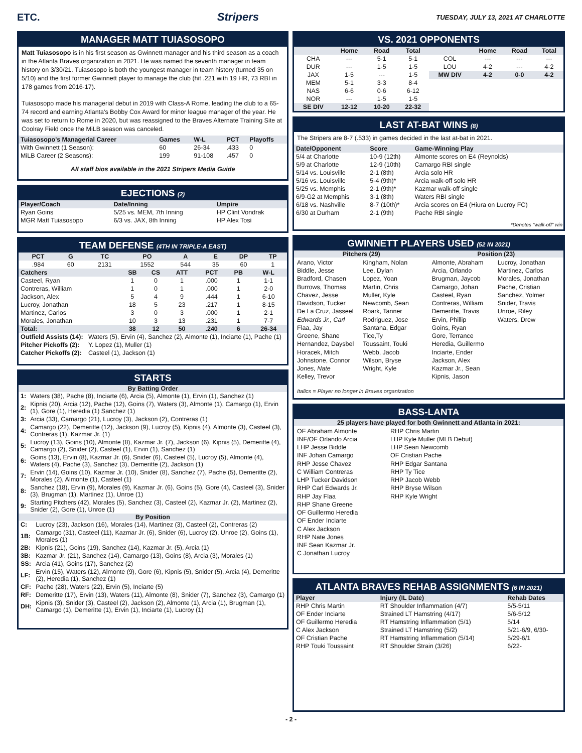ETC. Stripers TUESDAY, JULY 13, 2021 AT CHARLOTTE
MANAGER MATT TUIASOSOPO
Matt Tuiasosopo is in his first season as Gwinnett manager and his third season as a coach in the Atlanta Braves organization in 2021. He was named the seventh manager in team history on 3/30/21. Tuiasosopo is both the youngest manager in team history (turned 35 on 5/10) and the first former Gwinnett player to manage the club (hit .221 with 19 HR, 73 RBI in 178 games from 2016-17).
Tuiasosopo made his managerial debut in 2019 with Class-A Rome, leading the club to a 65-74 record and earning Atlanta's Bobby Cox Award for minor league manager of the year. He was set to return to Rome in 2020, but was reassigned to the Braves Alternate Training Site at Coolray Field once the MiLB season was canceled.
| Tuiasosopo's Managerial Career | Games | W-L | PCT | Playoffs |
| --- | --- | --- | --- | --- |
| With Gwinnett (1 Season): | 60 | 26-34 | .433 | 0 |
| MiLB Career (2 Seasons): | 199 | 91-108 | .457 | 0 |
All staff bios available in the 2021 Stripers Media Guide
EJECTIONS (2)
| Player/Coach | Date/Inning | Umpire |
| --- | --- | --- |
| Ryan Goins | 5/25 vs. MEM, 7th Inning | HP Clint Vondrak |
| MGR Matt Tuiasosopo | 6/3 vs. JAX, 8th Inning | HP Alex Tosi |
TEAM DEFENSE (4TH IN TRIPLE-A EAST)
| PCT | G | TC | PO | A | E | DP | TP |
| --- | --- | --- | --- | --- | --- | --- | --- |
| .984 | 60 | 2131 | 1552 | 544 | 35 | 60 | 1 |
| Catchers | SB | CS | ATT | PCT | PB | W-L |
| --- | --- | --- | --- | --- | --- | --- |
| Casteel, Ryan | 1 | 0 | 1 | .000 | 1 | 1-1 |
| Contreras, William | 1 | 0 | 1 | .000 | 1 | 2-0 |
| Jackson, Alex | 5 | 4 | 9 | .444 | 1 | 6-10 |
| Lucroy, Jonathan | 18 | 5 | 23 | .217 | 1 | 8-15 |
| Martinez, Carlos | 3 | 0 | 3 | .000 | 1 | 2-1 |
| Morales, Jonathan | 10 | 3 | 13 | .231 | 1 | 7-7 |
| Total: | 38 | 12 | 50 | .240 | 6 | 26-34 |
| Outfield Assists (14): | Waters (5), Ervin (4), Sanchez (2), Almonte (1), Inciarte (1), Pache (1) |
| Pitcher Pickoffs (2): | Y. Lopez (1), Muller (1) |
| Catcher Pickoffs (2): | Casteel (1), Jackson (1) |
STARTS
By Batting Order
| 1: | Waters (38), Pache (8), Inciarte (6), Arcia (5), Almonte (1), Ervin (1), Sanchez (1) |
| 2: | Kipnis (20), Arcia (12), Pache (12), Goins (7), Waters (3), Almonte (1), Camargo (1), Ervin (1), Gore (1), Heredia (1) Sanchez (1) |
| 3: | Arcia (33), Camargo (21), Lucroy (3), Jackson (2), Contreras (1) |
| 4: | Camargo (22), Demeritte (12), Jackson (9), Lucroy (5), Kipnis (4), Almonte (3), Casteel (3), Contreras (1), Kazmar Jr. (1) |
| 5: | Lucroy (13), Goins (10), Almonte (8), Kazmar Jr. (7), Jackson (6), Kipnis (5), Demeritte (4), Camargo (2), Snider (2), Casteel (1), Ervin (1), Sanchez (1) |
| 6: | Goins (13), Ervin (8), Kazmar Jr. (6), Snider (6), Casteel (5), Lucroy (5), Almonte (4), Waters (4), Pache (3), Sanchez (3), Demeritte (2), Jackson (1) |
| 7: | Ervin (14), Goins (10), Kazmar Jr. (10), Snider (8), Sanchez (7), Pache (5), Demeritte (2), Morales (2), Almonte (1), Casteel (1) |
| 8: | Sanchez (18), Ervin (9), Morales (9), Kazmar Jr. (6), Goins (5), Gore (4), Casteel (3), Snider (3), Brugman (1), Martinez (1), Unroe (1) |
| 9: | Starting Pitchers (42), Morales (5), Sanchez (3), Casteel (2), Kazmar Jr. (2), Martinez (2), Snider (2), Gore (1), Unroe (1) |
By Position
| C: | Lucroy (23), Jackson (16), Morales (14), Martinez (3), Casteel (2), Contreras (2) |
| 1B: | Camargo (31), Casteel (11), Kazmar Jr. (6), Snider (6), Lucroy (2), Unroe (2), Goins (1), Morales (1) |
| 2B: | Kipnis (21), Goins (19), Sanchez (14), Kazmar Jr. (5), Arcia (1) |
| 3B: | Kazmar Jr. (21), Sanchez (14), Camargo (13), Goins (8), Arcia (3), Morales (1) |
| SS: | Arcia (41), Goins (17), Sanchez (2) |
| LF: | Ervin (15), Waters (12), Almonte (9), Gore (6), Kipnis (5), Snider (5), Arcia (4), Demeritte (2), Heredia (1), Sanchez (1) |
| CF: | Pache (28), Waters (22), Ervin (5), Inciarte (5) |
| RF: | Demeritte (17), Ervin (13), Waters (11), Almonte (8), Snider (7), Sanchez (3), Camargo (1) |
| DH: | Kipnis (3), Snider (3), Casteel (2), Jackson (2), Almonte (1), Arcia (1), Brugman (1), Camargo (1), Demeritte (1), Ervin (1), Inciarte (1), Lucroy (1) |
VS. 2021 OPPONENTS
| | Home | Road | Total |
| --- | --- | --- | --- |
| CHA | --- | 5-1 | 5-1 |
| DUR | --- | 1-5 | 1-5 |
| JAX | 1-5 | --- | 1-5 |
| MEM | 5-1 | 3-3 | 8-4 |
| NAS | 6-6 | 0-6 | 6-12 |
| NOR | --- | 1-5 | 1-5 |
| SE DIV | 12-12 | 10-20 | 22-32 |
| | Home | Road | Total |
| --- | --- | --- | --- |
| COL | --- | --- | --- |
| LOU | 4-2 | --- | 4-2 |
| MW DIV | 4-2 | 0-0 | 4-2 |
LAST AT-BAT WINS (8)
The Stripers are 8-7 (.533) in games decided in the last at-bat in 2021.
| Date/Opponent | Score | Game-Winning Play |
| --- | --- | --- |
| 5/4 at Charlotte | 10-9 (12th) | Almonte scores on E4 (Reynolds) |
| 5/9 at Charlotte | 12-9 (10th) | Camargo RBI single |
| 5/14 vs. Louisville | 2-1 (8th) | Arcia solo HR |
| 5/16 vs. Louisville | 5-4 (9th)* | Arcia walk-off solo HR |
| 5/25 vs. Memphis | 2-1 (9th)* | Kazmar walk-off single |
| 6/9-G2 at Memphis | 3-1 (8th) | Waters RBI single |
| 6/18 vs. Nashville | 8-7 (10th)* | Arcia scores on E4 (Hiura on Lucroy FC) |
| 6/30 at Durham | 2-1 (9th) | Pache RBI single |
*Denotes "walk-off" win
GWINNETT PLAYERS USED (52 IN 2021)
Pitchers (29)
Arano, Victor
Biddle, Jesse
Bradford, Chasen
Burrows, Thomas
Chavez, Jesse
Davidson, Tucker
De La Cruz, Jasseel
Edwards Jr., Carl
Flaa, Jay
Greene, Shane
Hernandez, Daysbel
Horacek, Mitch
Johnstone, Connor
Jones, Nate
Kelley, Trevor
Kingham, Nolan
Lee, Dylan
Lopez, Yoan
Martin, Chris
Muller, Kyle
Newcomb, Sean
Roark, Tanner
Rodriguez, Jose
Santana, Edgar
Tice,Ty
Toussaint, Touki
Webb, Jacob
Wilson, Bryse
Wright, Kyle
Position (23)
Almonte, Abraham
Arcia, Orlando
Brugman, Jaycob
Camargo, Johan
Casteel, Ryan
Contreras, William
Demeritte, Travis
Ervin, Phillip
Goins, Ryan
Gore, Terrance
Heredia, Guillermo
Inciarte, Ender
Jackson, Alex
Kazmar Jr., Sean
Kipnis, Jason
Lucroy, Jonathan
Martinez, Carlos
Morales, Jonathan
Pache, Cristian
Sanchez, Yolmer
Snider, Travis
Unroe, Riley
Waters, Drew
Italics = Player no longer in Braves organization
BASS-LANTA
25 players have played for both Gwinnett and Atlanta in 2021:
OF Abraham Almonte
INF/OF Orlando Arcia
LHP Jesse Biddle
INF Johan Camargo
RHP Jesse Chavez
C William Contreras
LHP Tucker Davidson
RHP Carl Edwards Jr.
RHP Jay Flaa
RHP Shane Greene
OF Guillermo Heredia
OF Ender Inciarte
C Alex Jackson
RHP Nate Jones
INF Sean Kazmar Jr.
C Jonathan Lucroy
RHP Chris Martin
LHP Kyle Muller (MLB Debut)
LHP Sean Newcomb
OF Cristian Pache
RHP Edgar Santana
RHP Ty Tice
RHP Jacob Webb
RHP Bryse Wilson
RHP Kyle Wright
ATLANTA BRAVES REHAB ASSIGNMENTS (6 IN 2021)
| Player | Injury (IL Date) | Rehab Dates |
| --- | --- | --- |
| RHP Chris Martin | RT Shoulder Inflammation (4/7) | 5/5-5/11 |
| OF Ender Inciarte | Strained LT Hamstring (4/17) | 5/6-5/12 |
| OF Guillermo Heredia | RT Hamstring Inflammation (5/1) | 5/14 |
| C Alex Jackson | Strained LT Hamstring (5/2) | 5/21-6/9, 6/30- |
| OF Cristian Pache | RT Hamstring Inflammation (5/14) | 5/29-6/1 |
| RHP Touki Toussaint | RT Shoulder Strain (3/26) | 6/22- |
- 2 -